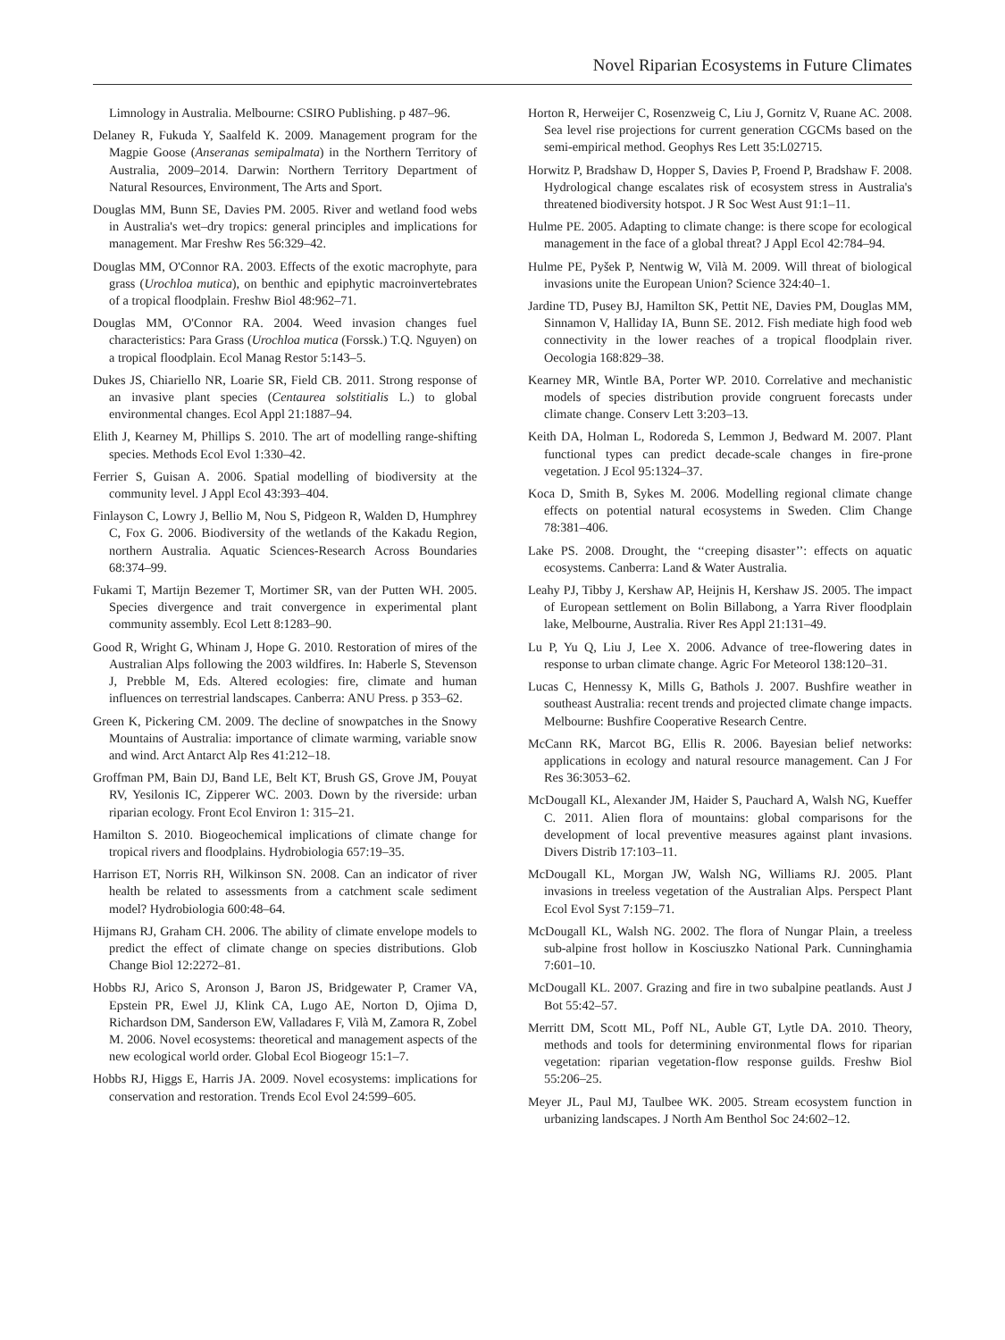Novel Riparian Ecosystems in Future Climates
Limnology in Australia. Melbourne: CSIRO Publishing. p 487–96.
Delaney R, Fukuda Y, Saalfeld K. 2009. Management program for the Magpie Goose (Anseranas semipalmata) in the Northern Territory of Australia, 2009–2014. Darwin: Northern Territory Department of Natural Resources, Environment, The Arts and Sport.
Douglas MM, Bunn SE, Davies PM. 2005. River and wetland food webs in Australia's wet–dry tropics: general principles and implications for management. Mar Freshw Res 56:329–42.
Douglas MM, O'Connor RA. 2003. Effects of the exotic macrophyte, para grass (Urochloa mutica), on benthic and epiphytic macroinvertebrates of a tropical floodplain. Freshw Biol 48:962–71.
Douglas MM, O'Connor RA. 2004. Weed invasion changes fuel characteristics: Para Grass (Urochloa mutica (Forssk.) T.Q. Nguyen) on a tropical floodplain. Ecol Manag Restor 5:143–5.
Dukes JS, Chiariello NR, Loarie SR, Field CB. 2011. Strong response of an invasive plant species (Centaurea solstitialis L.) to global environmental changes. Ecol Appl 21:1887–94.
Elith J, Kearney M, Phillips S. 2010. The art of modelling range-shifting species. Methods Ecol Evol 1:330–42.
Ferrier S, Guisan A. 2006. Spatial modelling of biodiversity at the community level. J Appl Ecol 43:393–404.
Finlayson C, Lowry J, Bellio M, Nou S, Pidgeon R, Walden D, Humphrey C, Fox G. 2006. Biodiversity of the wetlands of the Kakadu Region, northern Australia. Aquatic Sciences-Research Across Boundaries 68:374–99.
Fukami T, Martijn Bezemer T, Mortimer SR, van der Putten WH. 2005. Species divergence and trait convergence in experimental plant community assembly. Ecol Lett 8:1283–90.
Good R, Wright G, Whinam J, Hope G. 2010. Restoration of mires of the Australian Alps following the 2003 wildfires. In: Haberle S, Stevenson J, Prebble M, Eds. Altered ecologies: fire, climate and human influences on terrestrial landscapes. Canberra: ANU Press. p 353–62.
Green K, Pickering CM. 2009. The decline of snowpatches in the Snowy Mountains of Australia: importance of climate warming, variable snow and wind. Arct Antarct Alp Res 41:212–18.
Groffman PM, Bain DJ, Band LE, Belt KT, Brush GS, Grove JM, Pouyat RV, Yesilonis IC, Zipperer WC. 2003. Down by the riverside: urban riparian ecology. Front Ecol Environ 1: 315–21.
Hamilton S. 2010. Biogeochemical implications of climate change for tropical rivers and floodplains. Hydrobiologia 657:19–35.
Harrison ET, Norris RH, Wilkinson SN. 2008. Can an indicator of river health be related to assessments from a catchment scale sediment model? Hydrobiologia 600:48–64.
Hijmans RJ, Graham CH. 2006. The ability of climate envelope models to predict the effect of climate change on species distributions. Glob Change Biol 12:2272–81.
Hobbs RJ, Arico S, Aronson J, Baron JS, Bridgewater P, Cramer VA, Epstein PR, Ewel JJ, Klink CA, Lugo AE, Norton D, Ojima D, Richardson DM, Sanderson EW, Valladares F, Vilà M, Zamora R, Zobel M. 2006. Novel ecosystems: theoretical and management aspects of the new ecological world order. Global Ecol Biogeogr 15:1–7.
Hobbs RJ, Higgs E, Harris JA. 2009. Novel ecosystems: implications for conservation and restoration. Trends Ecol Evol 24:599–605.
Horton R, Herweijer C, Rosenzweig C, Liu J, Gornitz V, Ruane AC. 2008. Sea level rise projections for current generation CGCMs based on the semi-empirical method. Geophys Res Lett 35:L02715.
Horwitz P, Bradshaw D, Hopper S, Davies P, Froend P, Bradshaw F. 2008. Hydrological change escalates risk of ecosystem stress in Australia's threatened biodiversity hotspot. J R Soc West Aust 91:1–11.
Hulme PE. 2005. Adapting to climate change: is there scope for ecological management in the face of a global threat? J Appl Ecol 42:784–94.
Hulme PE, Pyšek P, Nentwig W, Vilà M. 2009. Will threat of biological invasions unite the European Union? Science 324:40–1.
Jardine TD, Pusey BJ, Hamilton SK, Pettit NE, Davies PM, Douglas MM, Sinnamon V, Halliday IA, Bunn SE. 2012. Fish mediate high food web connectivity in the lower reaches of a tropical floodplain river. Oecologia 168:829–38.
Kearney MR, Wintle BA, Porter WP. 2010. Correlative and mechanistic models of species distribution provide congruent forecasts under climate change. Conserv Lett 3:203–13.
Keith DA, Holman L, Rodoreda S, Lemmon J, Bedward M. 2007. Plant functional types can predict decade-scale changes in fire-prone vegetation. J Ecol 95:1324–37.
Koca D, Smith B, Sykes M. 2006. Modelling regional climate change effects on potential natural ecosystems in Sweden. Clim Change 78:381–406.
Lake PS. 2008. Drought, the ‘‘creeping disaster’’: effects on aquatic ecosystems. Canberra: Land & Water Australia.
Leahy PJ, Tibby J, Kershaw AP, Heijnis H, Kershaw JS. 2005. The impact of European settlement on Bolin Billabong, a Yarra River floodplain lake, Melbourne, Australia. River Res Appl 21:131–49.
Lu P, Yu Q, Liu J, Lee X. 2006. Advance of tree-flowering dates in response to urban climate change. Agric For Meteorol 138:120–31.
Lucas C, Hennessy K, Mills G, Bathols J. 2007. Bushfire weather in southeast Australia: recent trends and projected climate change impacts. Melbourne: Bushfire Cooperative Research Centre.
McCann RK, Marcot BG, Ellis R. 2006. Bayesian belief networks: applications in ecology and natural resource management. Can J For Res 36:3053–62.
McDougall KL, Alexander JM, Haider S, Pauchard A, Walsh NG, Kueffer C. 2011. Alien flora of mountains: global comparisons for the development of local preventive measures against plant invasions. Divers Distrib 17:103–11.
McDougall KL, Morgan JW, Walsh NG, Williams RJ. 2005. Plant invasions in treeless vegetation of the Australian Alps. Perspect Plant Ecol Evol Syst 7:159–71.
McDougall KL, Walsh NG. 2002. The flora of Nungar Plain, a treeless sub-alpine frost hollow in Kosciuszko National Park. Cunninghamia 7:601–10.
McDougall KL. 2007. Grazing and fire in two subalpine peatlands. Aust J Bot 55:42–57.
Merritt DM, Scott ML, Poff NL, Auble GT, Lytle DA. 2010. Theory, methods and tools for determining environmental flows for riparian vegetation: riparian vegetation-flow response guilds. Freshw Biol 55:206–25.
Meyer JL, Paul MJ, Taulbee WK. 2005. Stream ecosystem function in urbanizing landscapes. J North Am Benthol Soc 24:602–12.